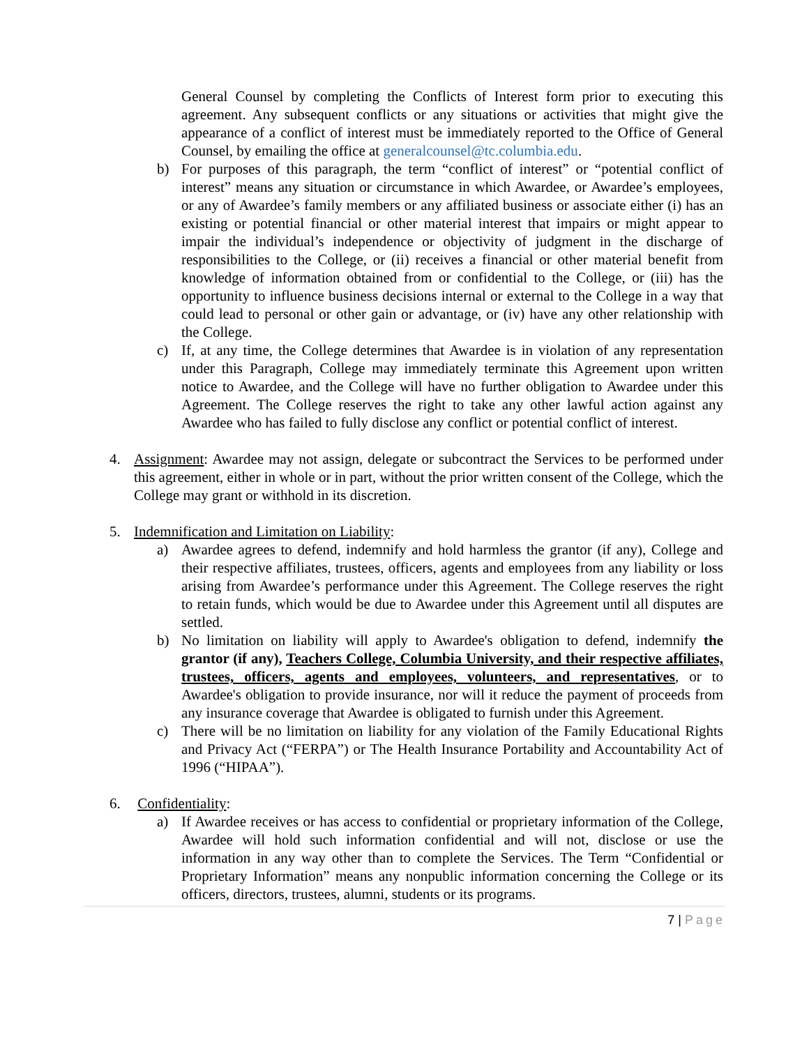General Counsel by completing the Conflicts of Interest form prior to executing this agreement. Any subsequent conflicts or any situations or activities that might give the appearance of a conflict of interest must be immediately reported to the Office of General Counsel, by emailing the office at generalcounsel@tc.columbia.edu.
b) For purposes of this paragraph, the term “conflict of interest” or “potential conflict of interest” means any situation or circumstance in which Awardee, or Awardee’s employees, or any of Awardee’s family members or any affiliated business or associate either (i) has an existing or potential financial or other material interest that impairs or might appear to impair the individual’s independence or objectivity of judgment in the discharge of responsibilities to the College, or (ii) receives a financial or other material benefit from knowledge of information obtained from or confidential to the College, or (iii) has the opportunity to influence business decisions internal or external to the College in a way that could lead to personal or other gain or advantage, or (iv) have any other relationship with the College.
c) If, at any time, the College determines that Awardee is in violation of any representation under this Paragraph, College may immediately terminate this Agreement upon written notice to Awardee, and the College will have no further obligation to Awardee under this Agreement. The College reserves the right to take any other lawful action against any Awardee who has failed to fully disclose any conflict or potential conflict of interest.
4. Assignment: Awardee may not assign, delegate or subcontract the Services to be performed under this agreement, either in whole or in part, without the prior written consent of the College, which the College may grant or withhold in its discretion.
5. Indemnification and Limitation on Liability:
a) Awardee agrees to defend, indemnify and hold harmless the grantor (if any), College and their respective affiliates, trustees, officers, agents and employees from any liability or loss arising from Awardee’s performance under this Agreement. The College reserves the right to retain funds, which would be due to Awardee under this Agreement until all disputes are settled.
b) No limitation on liability will apply to Awardee's obligation to defend, indemnify the grantor (if any), Teachers College, Columbia University, and their respective affiliates, trustees, officers, agents and employees, volunteers, and representatives, or to Awardee's obligation to provide insurance, nor will it reduce the payment of proceeds from any insurance coverage that Awardee is obligated to furnish under this Agreement.
c) There will be no limitation on liability for any violation of the Family Educational Rights and Privacy Act (“FERPA”) or The Health Insurance Portability and Accountability Act of 1996 (“HIPAA”).
6. Confidentiality:
a) If Awardee receives or has access to confidential or proprietary information of the College, Awardee will hold such information confidential and will not, disclose or use the information in any way other than to complete the Services. The Term “Confidential or Proprietary Information” means any nonpublic information concerning the College or its officers, directors, trustees, alumni, students or its programs.
7 | Page